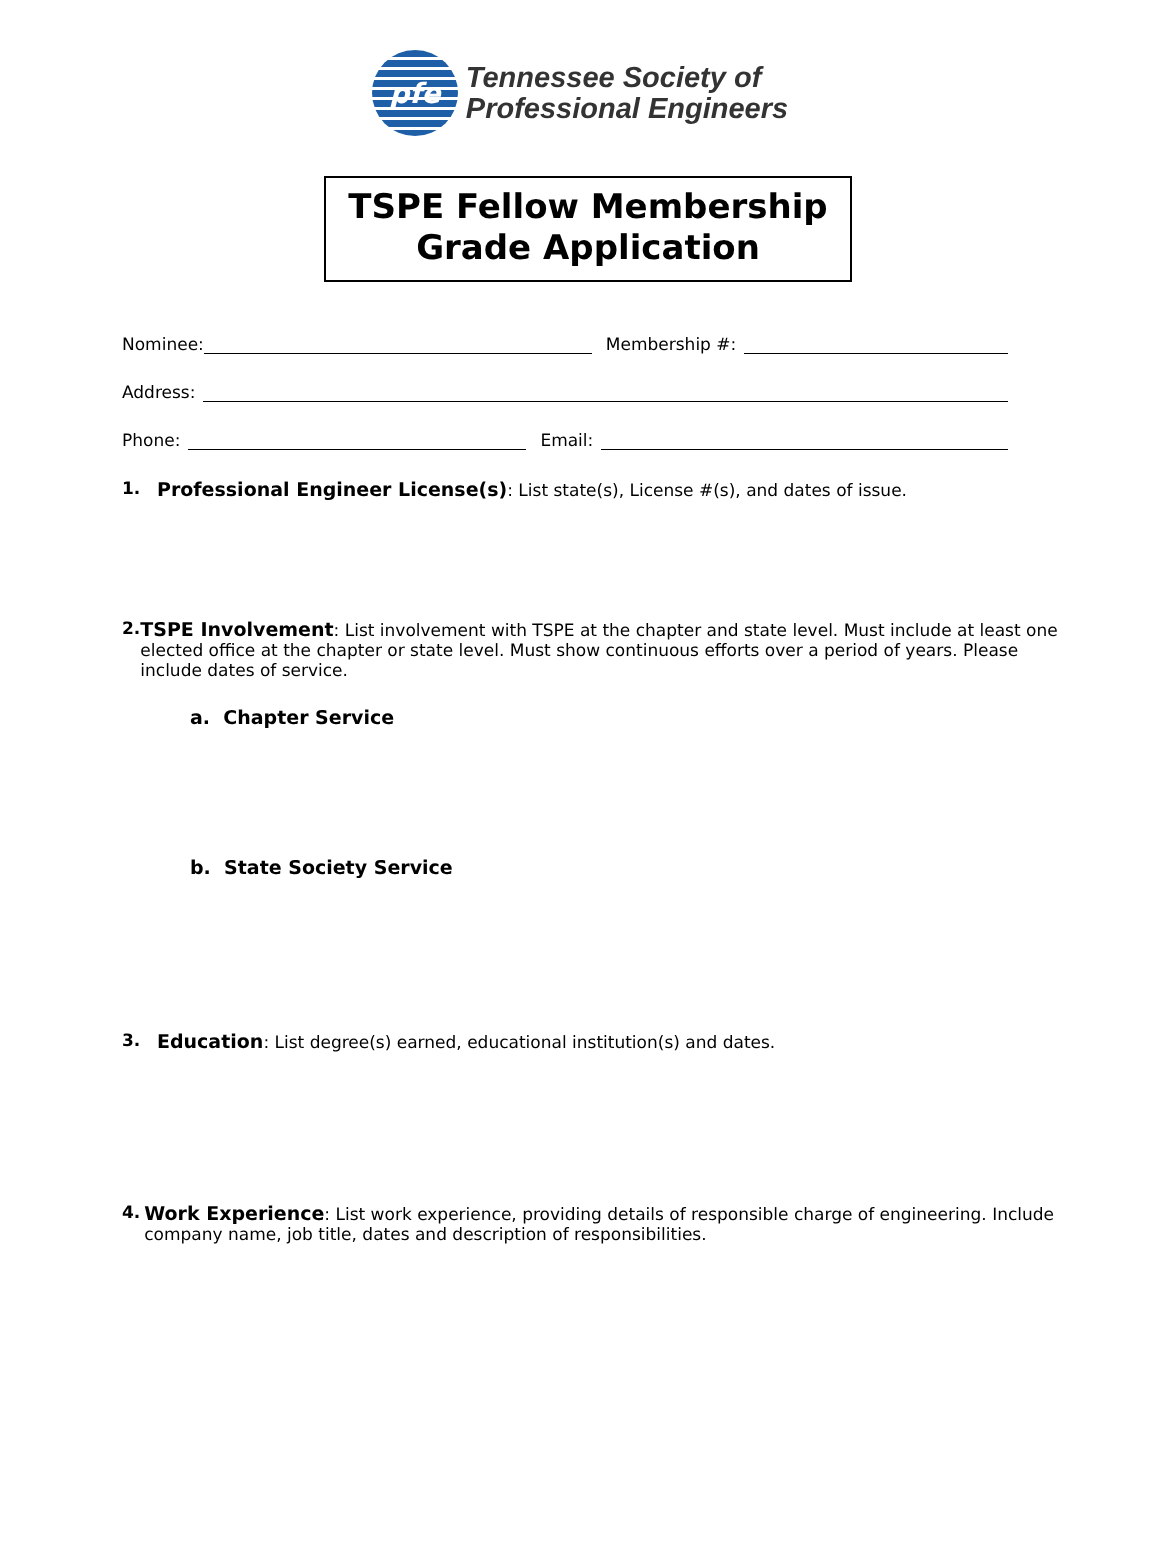pfe
Tennessee Society of
Professional Engineers
TSPE Fellow Membership
Grade Application
Nominee:
Membership #:
Address:
Phone:
Email:
1. Professional Engineer License(s): List state(s), License #(s), and dates of issue.
2. TSPE Involvement: List involvement with TSPE at the chapter and state level. Must include at least one elected office at the chapter or state level. Must show continuous efforts over a period of years. Please include dates of service.
a. Chapter Service
b. State Society Service
3. Education: List degree(s) earned, educational institution(s) and dates.
4. Work Experience: List work experience, providing details of responsible charge of engineering. Include company name, job title, dates and description of responsibilities.